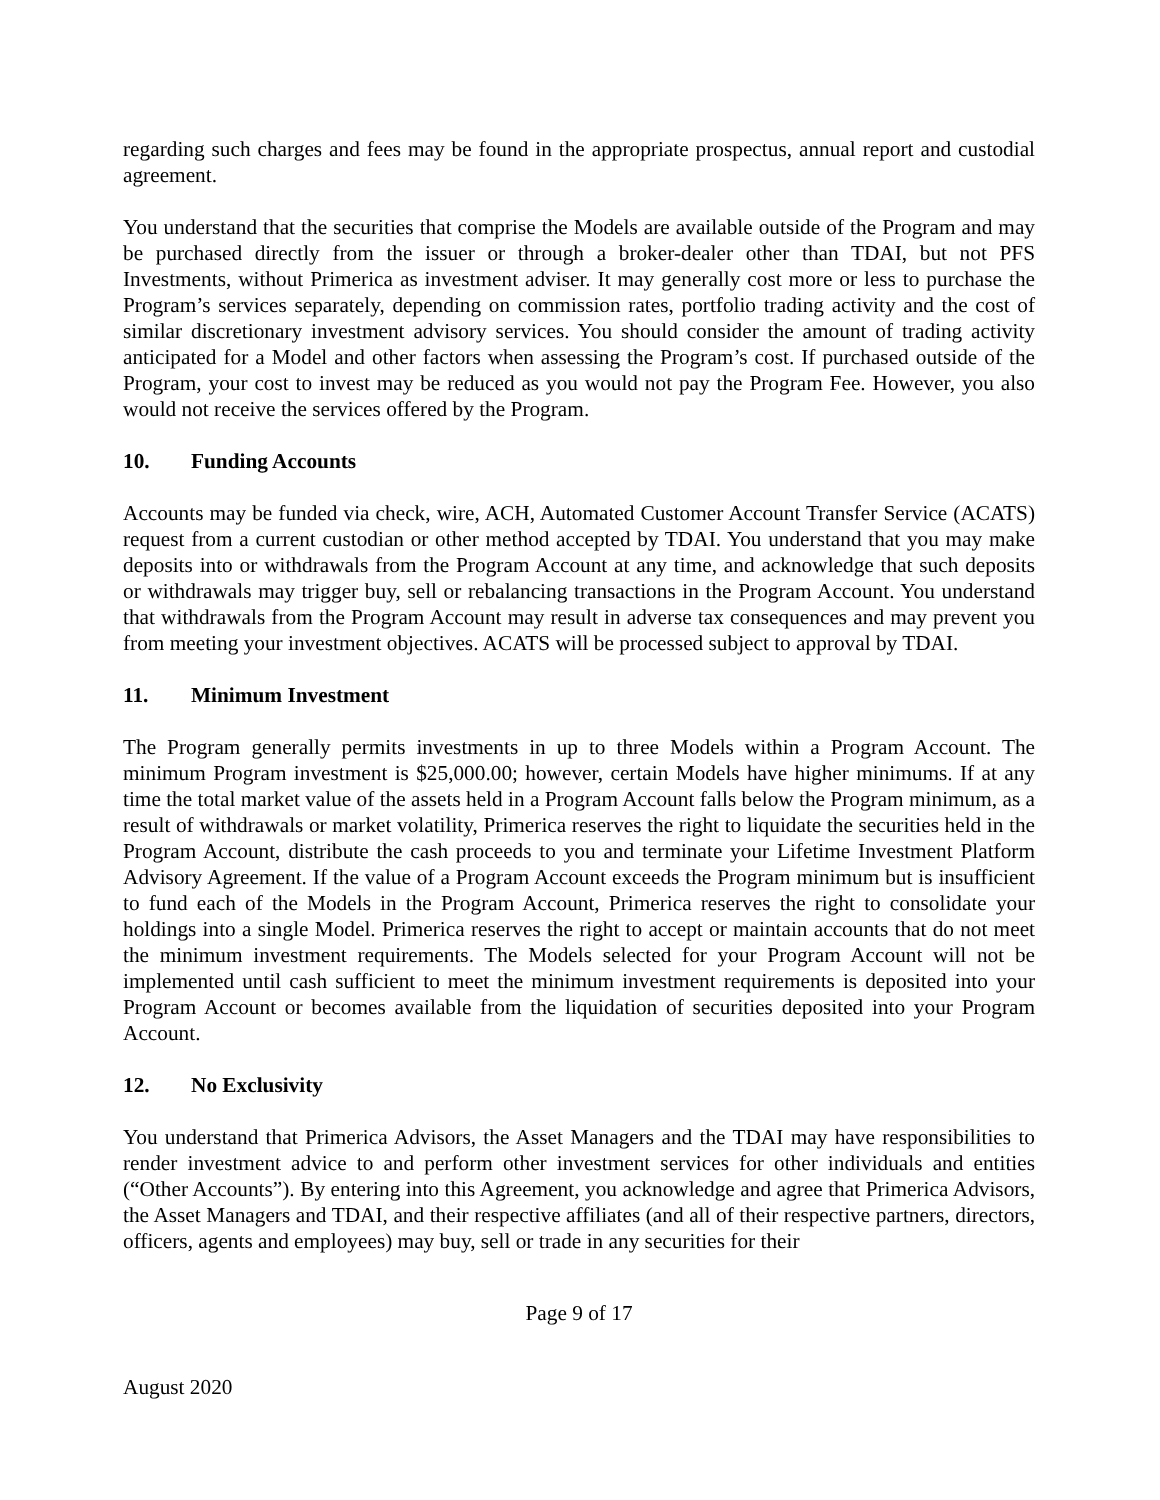regarding such charges and fees may be found in the appropriate prospectus, annual report and custodial agreement.
You understand that the securities that comprise the Models are available outside of the Program and may be purchased directly from the issuer or through a broker-dealer other than TDAI, but not PFS Investments, without Primerica as investment adviser. It may generally cost more or less to purchase the Program’s services separately, depending on commission rates, portfolio trading activity and the cost of similar discretionary investment advisory services. You should consider the amount of trading activity anticipated for a Model and other factors when assessing the Program’s cost. If purchased outside of the Program, your cost to invest may be reduced as you would not pay the Program Fee. However, you also would not receive the services offered by the Program.
10. Funding Accounts
Accounts may be funded via check, wire, ACH, Automated Customer Account Transfer Service (ACATS) request from a current custodian or other method accepted by TDAI. You understand that you may make deposits into or withdrawals from the Program Account at any time, and acknowledge that such deposits or withdrawals may trigger buy, sell or rebalancing transactions in the Program Account. You understand that withdrawals from the Program Account may result in adverse tax consequences and may prevent you from meeting your investment objectives. ACATS will be processed subject to approval by TDAI.
11. Minimum Investment
The Program generally permits investments in up to three Models within a Program Account. The minimum Program investment is $25,000.00; however, certain Models have higher minimums. If at any time the total market value of the assets held in a Program Account falls below the Program minimum, as a result of withdrawals or market volatility, Primerica reserves the right to liquidate the securities held in the Program Account, distribute the cash proceeds to you and terminate your Lifetime Investment Platform Advisory Agreement. If the value of a Program Account exceeds the Program minimum but is insufficient to fund each of the Models in the Program Account, Primerica reserves the right to consolidate your holdings into a single Model. Primerica reserves the right to accept or maintain accounts that do not meet the minimum investment requirements. The Models selected for your Program Account will not be implemented until cash sufficient to meet the minimum investment requirements is deposited into your Program Account or becomes available from the liquidation of securities deposited into your Program Account.
12. No Exclusivity
You understand that Primerica Advisors, the Asset Managers and the TDAI may have responsibilities to render investment advice to and perform other investment services for other individuals and entities (“Other Accounts”). By entering into this Agreement, you acknowledge and agree that Primerica Advisors, the Asset Managers and TDAI, and their respective affiliates (and all of their respective partners, directors, officers, agents and employees) may buy, sell or trade in any securities for their
Page 9 of 17
August 2020